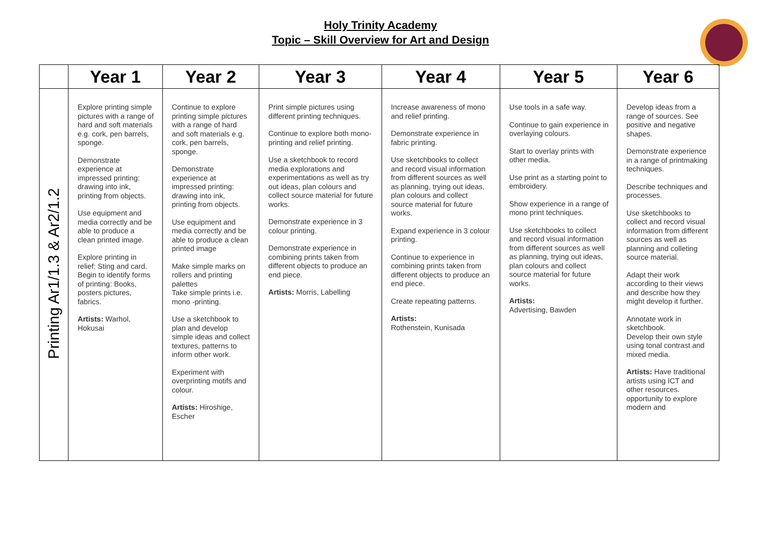Holy Trinity Academy
Topic – Skill Overview for Art and Design
| | Year 1 | Year 2 | Year 3 | Year 4 | Year 5 | Year 6 |
| --- | --- | --- | --- | --- | --- | --- |
| Printing Ar1/1.3 & Ar2/1.2 | Explore printing simple pictures with a range of hard and soft materials e.g. cork, pen barrels, sponge. Demonstrate experience at impressed printing: drawing into ink, printing from objects. Use equipment and media correctly and be able to produce a clean printed image. Explore printing in relief: Sting and card. Begin to identify forms of printing: Books, posters pictures, fabrics. Artists: Warhol, Hokusai | Continue to explore printing simple pictures with a range of hard and soft materials e.g. cork, pen barrels, sponge. Demonstrate experience at impressed printing: drawing into ink, printing from objects. Use equipment and media correctly and be able to produce a clean printed image Make simple marks on rollers and printing palettes Take simple prints i.e. mono -printing. Use a sketchbook to plan and develop simple ideas and collect textures, patterns to inform other work. Experiment with overprinting motifs and colour. Artists: Hiroshige, Escher | Print simple pictures using different printing techniques. Continue to explore both mono-printing and relief printing. Use a sketchbook to record media explorations and experimentations as well as try out ideas, plan colours and collect source material for future works. Demonstrate experience in 3 colour printing. Demonstrate experience in combining prints taken from different objects to produce an end piece. Artists: Morris, Labelling | Increase awareness of mono and relief printing. Demonstrate experience in fabric printing. Use sketchbooks to collect and record visual information from different sources as well as planning, trying out ideas, plan colours and collect source material for future works. Expand experience in 3 colour printing. Continue to experience in combining prints taken from different objects to produce an end piece. Create repeating patterns. Artists: Rothenstein, Kunisada | Use tools in a safe way. Continue to gain experience in overlaying colours. Start to overlay prints with other media. Use print as a starting point to embroidery. Show experience in a range of mono print techniques. Use sketchbooks to collect and record visual information from different sources as well as planning, trying out ideas, plan colours and collect source material for future works. Artists: Advertising, Bawden | Develop ideas from a range of sources. See positive and negative shapes. Demonstrate experience in a range of printmaking techniques. Describe techniques and processes. Use sketchbooks to collect and record visual information from different sources as well as planning and colleting source material. Adapt their work according to their views and describe how they might develop it further. Annotate work in sketchbook. Develop their own style using tonal contrast and mixed media. Artists: Have traditional artists using ICT and other resources. opportunity to explore modern and |